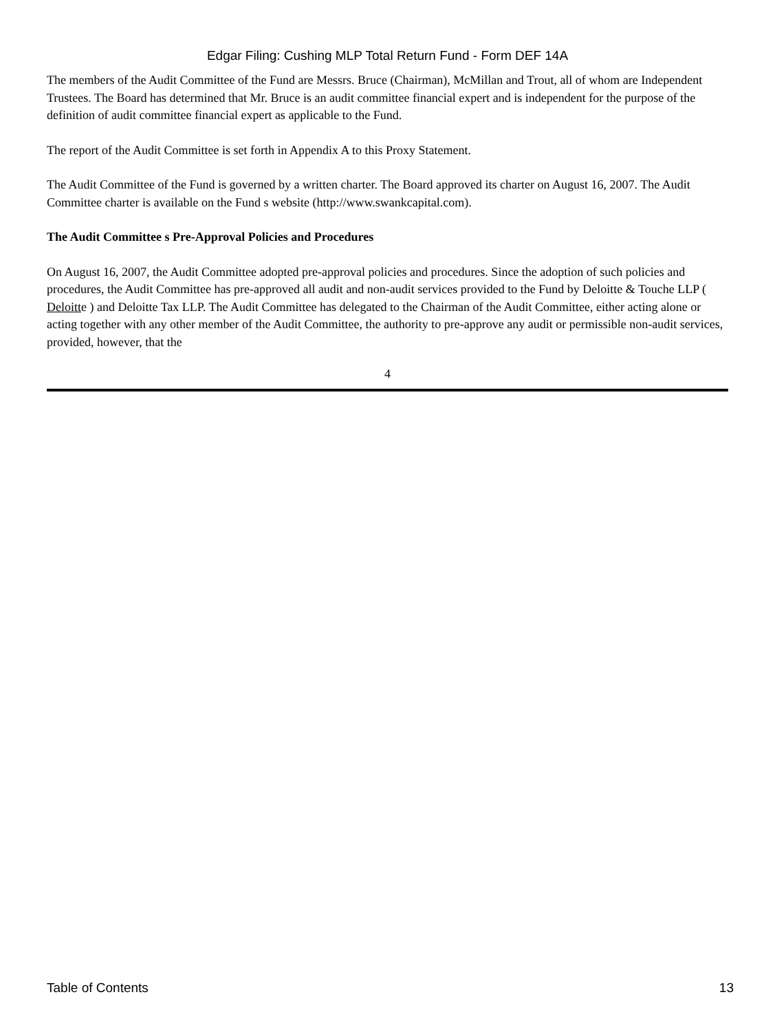Edgar Filing: Cushing MLP Total Return Fund - Form DEF 14A
The members of the Audit Committee of the Fund are Messrs. Bruce (Chairman), McMillan and Trout, all of whom are Independent Trustees. The Board has determined that Mr. Bruce is an audit committee financial expert and is independent for the purpose of the definition of audit committee financial expert as applicable to the Fund.
The report of the Audit Committee is set forth in Appendix A to this Proxy Statement.
The Audit Committee of the Fund is governed by a written charter. The Board approved its charter on August 16, 2007. The Audit Committee charter is available on the Fund s website (http://www.swankcapital.com).
The Audit Committee s Pre-Approval Policies and Procedures
On August 16, 2007, the Audit Committee adopted pre-approval policies and procedures. Since the adoption of such policies and procedures, the Audit Committee has pre-approved all audit and non-audit services provided to the Fund by Deloitte & Touche LLP ( Deloitte ) and Deloitte Tax LLP. The Audit Committee has delegated to the Chairman of the Audit Committee, either acting alone or acting together with any other member of the Audit Committee, the authority to pre-approve any audit or permissible non-audit services, provided, however, that the
4
Table of Contents 13